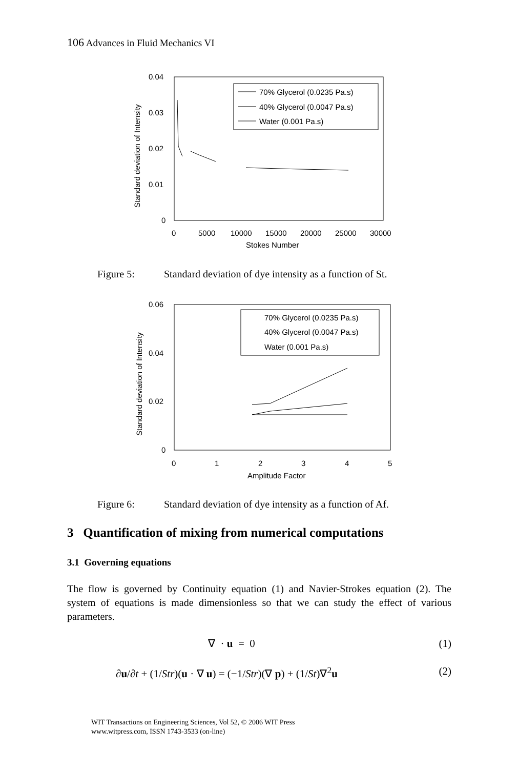106 Advances in Fluid Mechanics VI
0.04
0.03
0.02
0.01
0
0
5000
10000
15000
20000
25000
30000
Stokes Number
Standard deviation of Intensity
70% Glycerol (0.0235 Pa.s)
40% Glycerol (0.0047 Pa.s)
Water (0.001 Pa.s)
Figure 5: Standard deviation of dye intensity as a function of St.
0.06
0.04
0.02
0
0
1
2
3
4
5
Amplitude Factor
Standard deviation of Intensity
70% Glycerol (0.0235 Pa.s)
40% Glycerol (0.0047 Pa.s)
Water (0.001 Pa.s)
Figure 6: Standard deviation of dye intensity as a function of Af.
3 Quantification of mixing from numerical computations
3.1 Governing equations
The flow is governed by Continuity equation (1) and Navier-Strokes equation (2). The system of equations is made dimensionless so that we can study the effect of various parameters.
(1) ∇ · u = 0
(2) ∂u/∂t + (1/Str)(u · ∇ u) = (−1/Str)(∇ p) + (1/St)∇<sup>2</sup>u
WIT Transactions on Engineering Sciences, Vol 52, © 2006 WIT Press
www.witpress.com, ISSN 1743-3533 (on-line)